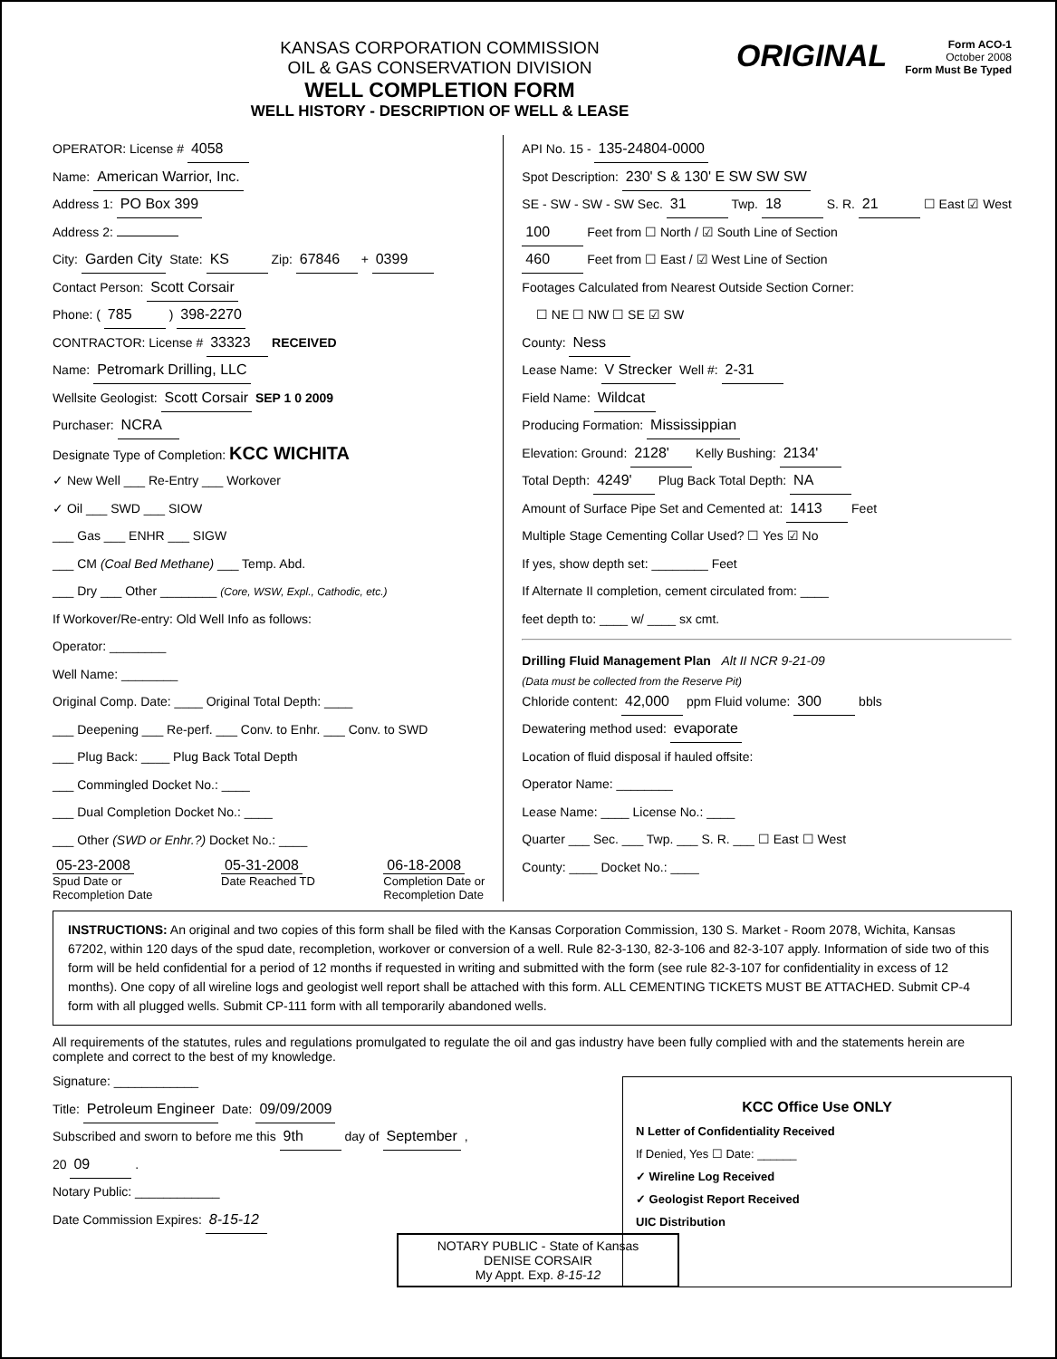KANSAS CORPORATION COMMISSION
OIL & GAS CONSERVATION DIVISION
WELL COMPLETION FORM
WELL HISTORY - DESCRIPTION OF WELL & LEASE
ORIGINAL
Form ACO-1
October 2008
Form Must Be Typed
OPERATOR: License # 4058
Name: American Warrior, Inc.
Address 1: PO Box 399
Address 2:
City: Garden City State: KS Zip: 67846 + 0399
Contact Person: Scott Corsair
Phone: ( 785 ) 398-2270
CONTRACTOR: License # 33323 RECEIVED
Name: Petromark Drilling, LLC
Wellsite Geologist: Scott Corsair SEP 1 0 2009
Purchaser: NCRA
Designate Type of Completion: KCC WICHITA
✓ New Well ___ Re-Entry ___ Workover
✓ Oil ___ SWD ___ SIOW
___ Gas ___ ENHR ___ SIGW
___ CM (Coal Bed Methane) ___ Temp. Abd.
___ Dry ___ Other ________ (Core, WSW, Expl., Cathodic, etc.)
If Workover/Re-entry: Old Well Info as follows:
Operator: ________
Well Name: ________
Original Comp. Date: ____ Original Total Depth: ____
___ Deepening ___ Re-perf. ___ Conv. to Enhr. ___ Conv. to SWD
___ Plug Back: ____ Plug Back Total Depth
___ Commingled Docket No.: ____
___ Dual Completion Docket No.: ____
___ Other (SWD or Enhr.?) Docket No.: ____
05-23-2008
Spud Date or
Recompletion Date
05-31-2008
Date Reached TD
06-18-2008
Completion Date or
Recompletion Date
API No. 15 - 135-24804-0000
Spot Description: 230' S & 130' E SW SW SW
SE - SW - SW - SW Sec. 31 Twp. 18 S. R. 21 ☐ East ☑ West
100 Feet from ☐ North / ☑ South Line of Section
460 Feet from ☐ East / ☑ West Line of Section
Footages Calculated from Nearest Outside Section Corner:
☐ NE ☐ NW ☐ SE ☑ SW
County: Ness
Lease Name: V Strecker Well #: 2-31
Field Name: Wildcat
Producing Formation: Mississippian
Elevation: Ground: 2128' Kelly Bushing: 2134'
Total Depth: 4249' Plug Back Total Depth: NA
Amount of Surface Pipe Set and Cemented at: 1413 Feet
Multiple Stage Cementing Collar Used? ☐ Yes ☑ No
If yes, show depth set: ________ Feet
If Alternate II completion, cement circulated from: ____
feet depth to: ____ w/ ____ sx cmt.
Drilling Fluid Management Plan Alt II NCR 9-21-09
(Data must be collected from the Reserve Pit)
Chloride content: 42,000 ppm Fluid volume: 300 bbls
Dewatering method used: evaporate
Location of fluid disposal if hauled offsite:
Operator Name: ________
Lease Name: ____ License No.: ____
Quarter ___ Sec. ___ Twp. ___ S. R. ___ ☐ East ☐ West
County: ____ Docket No.: ____
INSTRUCTIONS: An original and two copies of this form shall be filed with the Kansas Corporation Commission, 130 S. Market - Room 2078, Wichita, Kansas 67202, within 120 days of the spud date, recompletion, workover or conversion of a well. Rule 82-3-130, 82-3-106 and 82-3-107 apply. Information of side two of this form will be held confidential for a period of 12 months if requested in writing and submitted with the form (see rule 82-3-107 for confidentiality in excess of 12 months). One copy of all wireline logs and geologist well report shall be attached with this form. ALL CEMENTING TICKETS MUST BE ATTACHED. Submit CP-4 form with all plugged wells. Submit CP-111 form with all temporarily abandoned wells.
All requirements of the statutes, rules and regulations promulgated to regulate the oil and gas industry have been fully complied with and the statements herein are complete and correct to the best of my knowledge.
Signature: ____________
Title: Petroleum Engineer Date: 09/09/2009
Subscribed and sworn to before me this 9th day of September ,
20 09 .
Notary Public: ____________
Date Commission Expires: 8-15-12
NOTARY PUBLIC - State of Kansas
DENISE CORSAIR
My Appt. Exp. 8-15-12
KCC Office Use ONLY
N Letter of Confidentiality Received
If Denied, Yes ☐ Date: ______
✓ Wireline Log Received
✓ Geologist Report Received
UIC Distribution